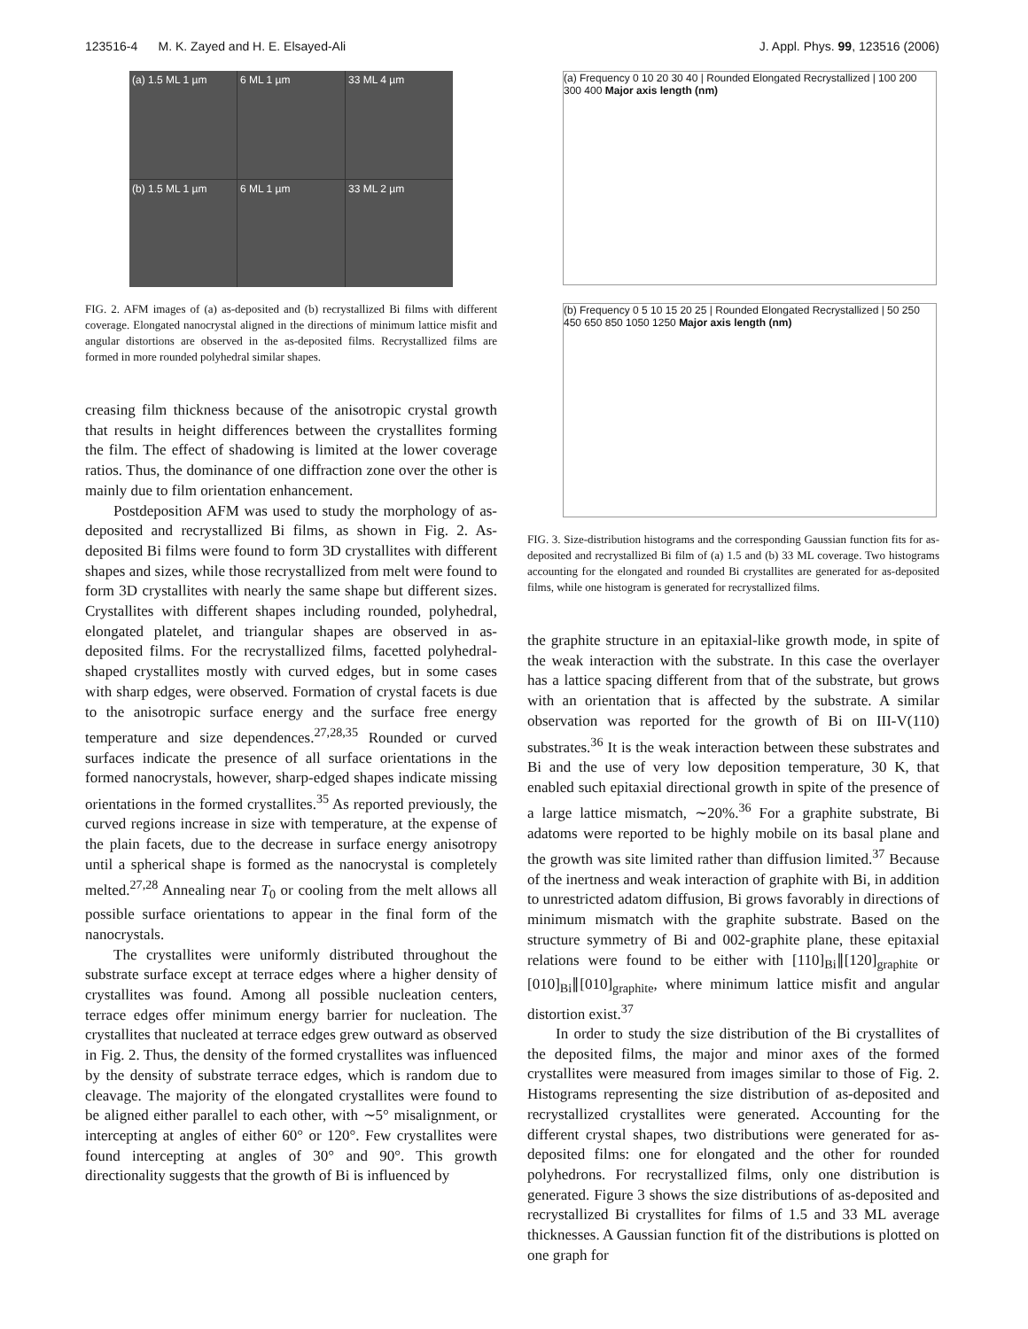123516-4 M. K. Zayed and H. E. Elsayed-Ali J. Appl. Phys. 99, 123516 (2006)
(a) 1.5 ML 1 µm
6 ML 1 µm
33 ML 4 µm
(b) 1.5 ML 1 µm
6 ML 1 µm
33 ML 2 µm
FIG. 2. AFM images of (a) as-deposited and (b) recrystallized Bi films with different coverage. Elongated nanocrystal aligned in the directions of minimum lattice misfit and angular distortions are observed in the as-deposited films. Recrystallized films are formed in more rounded polyhedral similar shapes.
creasing film thickness because of the anisotropic crystal growth that results in height differences between the crystallites forming the film. The effect of shadowing is limited at the lower coverage ratios. Thus, the dominance of one diffraction zone over the other is mainly due to film orientation enhancement.
Postdeposition AFM was used to study the morphology of as-deposited and recrystallized Bi films, as shown in Fig. 2. As-deposited Bi films were found to form 3D crystallites with different shapes and sizes, while those recrystallized from melt were found to form 3D crystallites with nearly the same shape but different sizes. Crystallites with different shapes including rounded, polyhedral, elongated platelet, and triangular shapes are observed in as-deposited films. For the recrystallized films, facetted polyhedral-shaped crystallites mostly with curved edges, but in some cases with sharp edges, were observed. Formation of crystal facets is due to the anisotropic surface energy and the surface free energy temperature and size dependences.<sup>27,28,35</sup> Rounded or curved surfaces indicate the presence of all surface orientations in the formed nanocrystals, however, sharp-edged shapes indicate missing orientations in the formed crystallites.<sup>35</sup> As reported previously, the curved regions increase in size with temperature, at the expense of the plain facets, due to the decrease in surface energy anisotropy until a spherical shape is formed as the nanocrystal is completely melted.<sup>27,28</sup> Annealing near T<sub>0</sub> or cooling from the melt allows all possible surface orientations to appear in the final form of the nanocrystals.
The crystallites were uniformly distributed throughout the substrate surface except at terrace edges where a higher density of crystallites was found. Among all possible nucleation centers, terrace edges offer minimum energy barrier for nucleation. The crystallites that nucleated at terrace edges grew outward as observed in Fig. 2. Thus, the density of the formed crystallites was influenced by the density of substrate terrace edges, which is random due to cleavage. The majority of the elongated crystallites were found to be aligned either parallel to each other, with ∼5° misalignment, or intercepting at angles of either 60° or 120°. Few crystallites were found intercepting at angles of 30° and 90°. This growth directionality suggests that the growth of Bi is influenced by
(a) Frequency 0 10 20 30 40 | Rounded Elongated Recrystallized | 100 200 300 400 Major axis length (nm)
(b) Frequency 0 5 10 15 20 25 | Rounded Elongated Recrystallized | 50 250 450 650 850 1050 1250 Major axis length (nm)
FIG. 3. Size-distribution histograms and the corresponding Gaussian function fits for as-deposited and recrystallized Bi film of (a) 1.5 and (b) 33 ML coverage. Two histograms accounting for the elongated and rounded Bi crystallites are generated for as-deposited films, while one histogram is generated for recrystallized films.
the graphite structure in an epitaxial-like growth mode, in spite of the weak interaction with the substrate. In this case the overlayer has a lattice spacing different from that of the substrate, but grows with an orientation that is affected by the substrate. A similar observation was reported for the growth of Bi on III-V(110) substrates.<sup>36</sup> It is the weak interaction between these substrates and Bi and the use of very low deposition temperature, 30 K, that enabled such epitaxial directional growth in spite of the presence of a large lattice mismatch, ∼20%.<sup>36</sup> For a graphite substrate, Bi adatoms were reported to be highly mobile on its basal plane and the growth was site limited rather than diffusion limited.<sup>37</sup> Because of the inertness and weak interaction of graphite with Bi, in addition to unrestricted adatom diffusion, Bi grows favorably in directions of minimum mismatch with the graphite substrate. Based on the structure symmetry of Bi and 002-graphite plane, these epitaxial relations were found to be either with [110]<sub>Bi</sub>∥[120]<sub>graphite</sub> or [010]<sub>Bi</sub>∥[010]<sub>graphite</sub>, where minimum lattice misfit and angular distortion exist.<sup>37</sup>
In order to study the size distribution of the Bi crystallites of the deposited films, the major and minor axes of the formed crystallites were measured from images similar to those of Fig. 2. Histograms representing the size distribution of as-deposited and recrystallized crystallites were generated. Accounting for the different crystal shapes, two distributions were generated for as-deposited films: one for elongated and the other for rounded polyhedrons. For recrystallized films, only one distribution is generated. Figure 3 shows the size distributions of as-deposited and recrystallized Bi crystallites for films of 1.5 and 33 ML average thicknesses. A Gaussian function fit of the distributions is plotted on one graph for